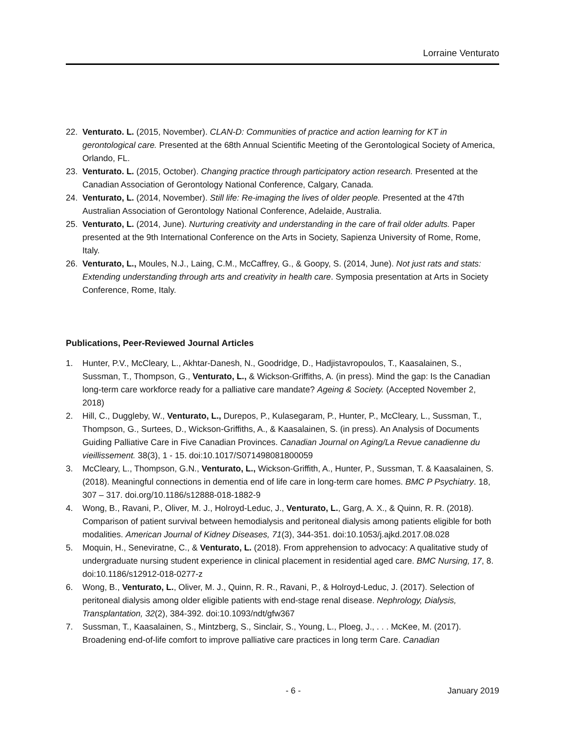Lorraine Venturato
22. Venturato. L. (2015, November). CLAN-D: Communities of practice and action learning for KT in gerontological care. Presented at the 68th Annual Scientific Meeting of the Gerontological Society of America, Orlando, FL.
23. Venturato. L. (2015, October). Changing practice through participatory action research. Presented at the Canadian Association of Gerontology National Conference, Calgary, Canada.
24. Venturato, L. (2014, November). Still life: Re-imaging the lives of older people. Presented at the 47th Australian Association of Gerontology National Conference, Adelaide, Australia.
25. Venturato, L. (2014, June). Nurturing creativity and understanding in the care of frail older adults. Paper presented at the 9th International Conference on the Arts in Society, Sapienza University of Rome, Rome, Italy.
26. Venturato, L., Moules, N.J., Laing, C.M., McCaffrey, G., & Goopy, S. (2014, June). Not just rats and stats: Extending understanding through arts and creativity in health care. Symposia presentation at Arts in Society Conference, Rome, Italy.
Publications, Peer-Reviewed Journal Articles
1. Hunter, P.V., McCleary, L., Akhtar-Danesh, N., Goodridge, D., Hadjistavropoulos, T., Kaasalainen, S., Sussman, T., Thompson, G., Venturato, L., & Wickson-Griffiths, A. (in press). Mind the gap: Is the Canadian long-term care workforce ready for a palliative care mandate? Ageing & Society. (Accepted November 2, 2018)
2. Hill, C., Duggleby, W., Venturato, L., Durepos, P., Kulasegaram, P., Hunter, P., McCleary, L., Sussman, T., Thompson, G., Surtees, D., Wickson-Griffiths, A., & Kaasalainen, S. (in press). An Analysis of Documents Guiding Palliative Care in Five Canadian Provinces. Canadian Journal on Aging/La Revue canadienne du vieillissement. 38(3), 1 - 15. doi:10.1017/S071498081800059
3. McCleary, L., Thompson, G.N., Venturato, L., Wickson-Griffith, A., Hunter, P., Sussman, T. & Kaasalainen, S. (2018). Meaningful connections in dementia end of life care in long-term care homes. BMC P Psychiatry. 18, 307 – 317. doi.org/10.1186/s12888-018-1882-9
4. Wong, B., Ravani, P., Oliver, M. J., Holroyd-Leduc, J., Venturato, L., Garg, A. X., & Quinn, R. R. (2018). Comparison of patient survival between hemodialysis and peritoneal dialysis among patients eligible for both modalities. American Journal of Kidney Diseases, 71(3), 344-351. doi:10.1053/j.ajkd.2017.08.028
5. Moquin, H., Seneviratne, C., & Venturato, L. (2018). From apprehension to advocacy: A qualitative study of undergraduate nursing student experience in clinical placement in residential aged care. BMC Nursing, 17, 8. doi:10.1186/s12912-018-0277-z
6. Wong, B., Venturato, L., Oliver, M. J., Quinn, R. R., Ravani, P., & Holroyd-Leduc, J. (2017). Selection of peritoneal dialysis among older eligible patients with end-stage renal disease. Nephrology, Dialysis, Transplantation, 32(2), 384-392. doi:10.1093/ndt/gfw367
7. Sussman, T., Kaasalainen, S., Mintzberg, S., Sinclair, S., Young, L., Ploeg, J., . . . McKee, M. (2017). Broadening end-of-life comfort to improve palliative care practices in long term Care. Canadian
- 6 - January 2019